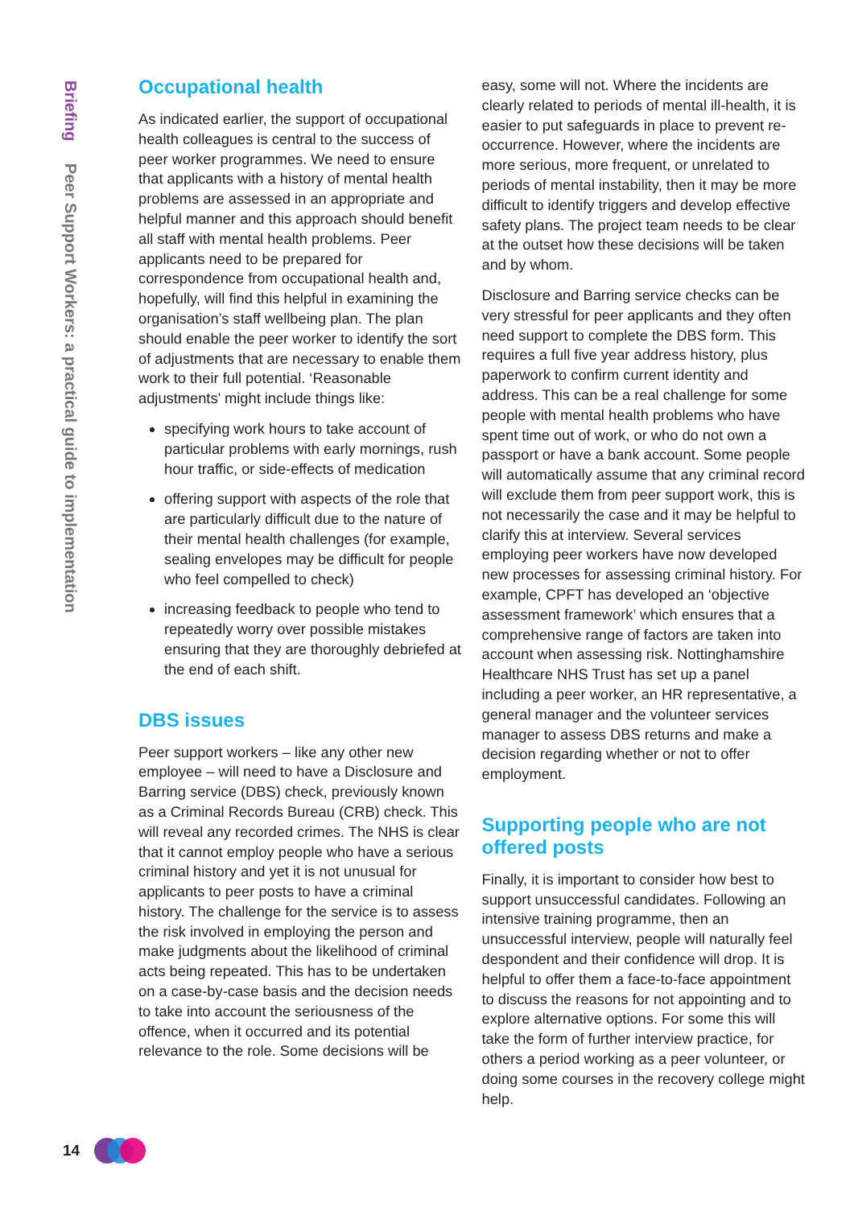Briefing Peer Support Workers: a practical guide to implementation
Occupational health
As indicated earlier, the support of occupational health colleagues is central to the success of peer worker programmes. We need to ensure that applicants with a history of mental health problems are assessed in an appropriate and helpful manner and this approach should benefit all staff with mental health problems. Peer applicants need to be prepared for correspondence from occupational health and, hopefully, will find this helpful in examining the organisation’s staff wellbeing plan. The plan should enable the peer worker to identify the sort of adjustments that are necessary to enable them work to their full potential. ‘Reasonable adjustments’ might include things like:
specifying work hours to take account of particular problems with early mornings, rush hour traffic, or side-effects of medication
offering support with aspects of the role that are particularly difficult due to the nature of their mental health challenges (for example, sealing envelopes may be difficult for people who feel compelled to check)
increasing feedback to people who tend to repeatedly worry over possible mistakes ensuring that they are thoroughly debriefed at the end of each shift.
DBS issues
Peer support workers – like any other new employee – will need to have a Disclosure and Barring service (DBS) check, previously known as a Criminal Records Bureau (CRB) check. This will reveal any recorded crimes. The NHS is clear that it cannot employ people who have a serious criminal history and yet it is not unusual for applicants to peer posts to have a criminal history. The challenge for the service is to assess the risk involved in employing the person and make judgments about the likelihood of criminal acts being repeated. This has to be undertaken on a case-by-case basis and the decision needs to take into account the seriousness of the offence, when it occurred and its potential relevance to the role. Some decisions will be
easy, some will not. Where the incidents are clearly related to periods of mental ill-health, it is easier to put safeguards in place to prevent re-occurrence. However, where the incidents are more serious, more frequent, or unrelated to periods of mental instability, then it may be more difficult to identify triggers and develop effective safety plans. The project team needs to be clear at the outset how these decisions will be taken and by whom.
Disclosure and Barring service checks can be very stressful for peer applicants and they often need support to complete the DBS form. This requires a full five year address history, plus paperwork to confirm current identity and address. This can be a real challenge for some people with mental health problems who have spent time out of work, or who do not own a passport or have a bank account. Some people will automatically assume that any criminal record will exclude them from peer support work, this is not necessarily the case and it may be helpful to clarify this at interview. Several services employing peer workers have now developed new processes for assessing criminal history. For example, CPFT has developed an ‘objective assessment framework’ which ensures that a comprehensive range of factors are taken into account when assessing risk. Nottinghamshire Healthcare NHS Trust has set up a panel including a peer worker, an HR representative, a general manager and the volunteer services manager to assess DBS returns and make a decision regarding whether or not to offer employment.
Supporting people who are not offered posts
Finally, it is important to consider how best to support unsuccessful candidates. Following an intensive training programme, then an unsuccessful interview, people will naturally feel despondent and their confidence will drop. It is helpful to offer them a face-to-face appointment to discuss the reasons for not appointing and to explore alternative options. For some this will take the form of further interview practice, for others a period working as a peer volunteer, or doing some courses in the recovery college might help.
14